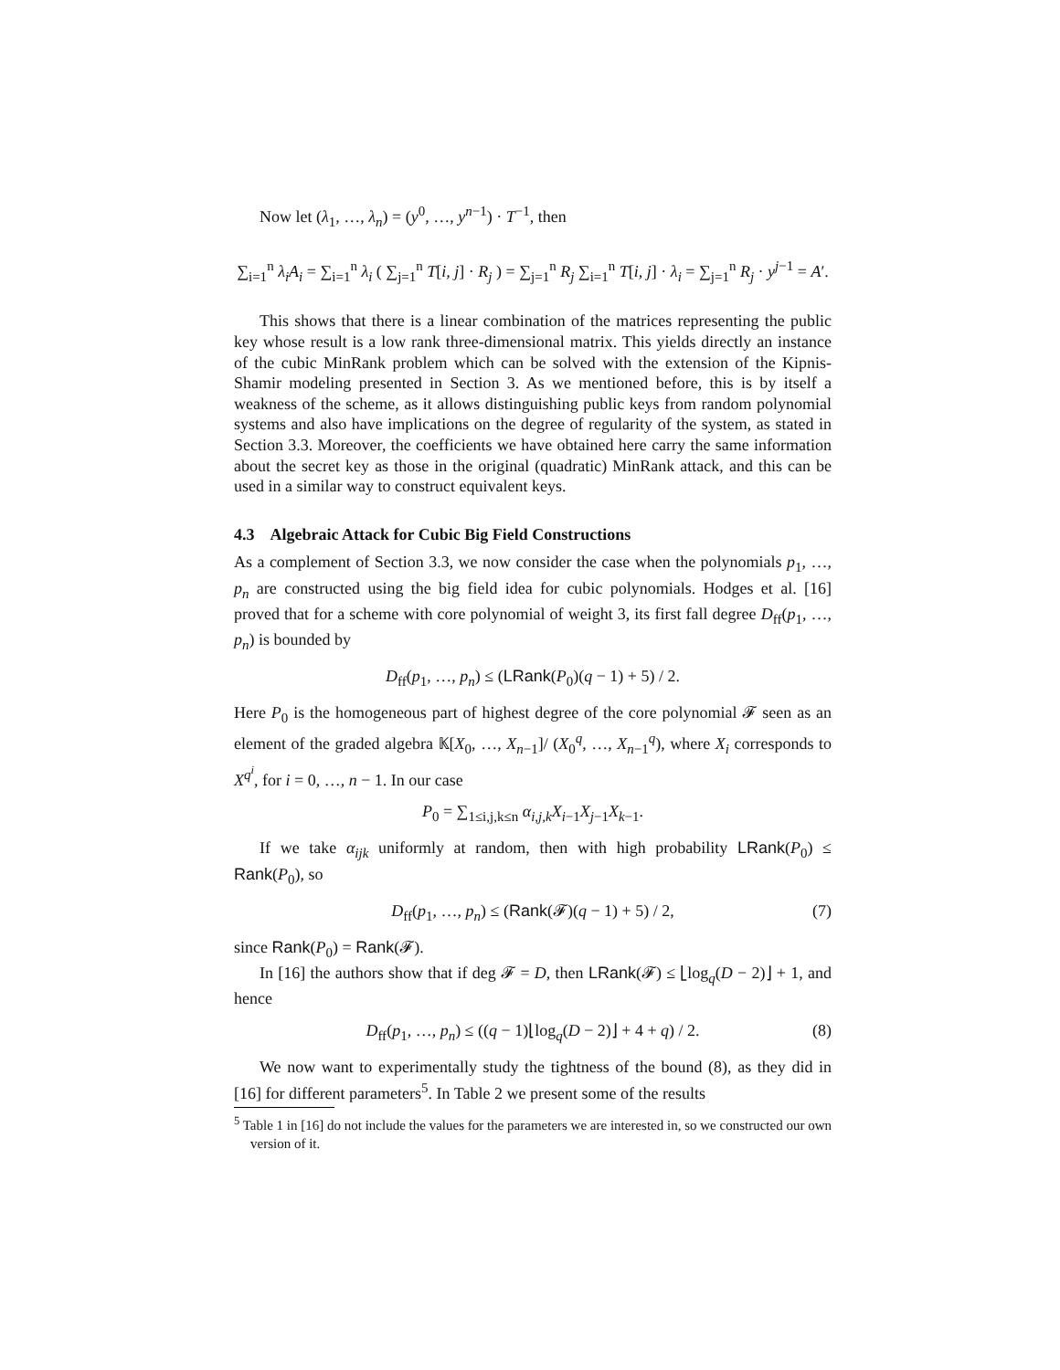Now let (λ<sub>1</sub>, …, λ<sub>n</sub>) = (y<sup>0</sup>, …, y<sup>n−1</sup>) · T<sup>−1</sup>, then
∑<sub>i=1</sub><sup>n</sup> λ<sub>i</sub>A<sub>i</sub> = ∑<sub>i=1</sub><sup>n</sup> λ<sub>i</sub> ( ∑<sub>j=1</sub><sup>n</sup> T[i, j] · R<sub>j</sub> ) = ∑<sub>j=1</sub><sup>n</sup> R<sub>j</sub> ∑<sub>i=1</sub><sup>n</sup> T[i, j] · λ<sub>i</sub> = ∑<sub>j=1</sub><sup>n</sup> R<sub>j</sub> · y<sup>j−1</sup> = A′.
This shows that there is a linear combination of the matrices representing the public key whose result is a low rank three-dimensional matrix. This yields directly an instance of the cubic MinRank problem which can be solved with the extension of the Kipnis-Shamir modeling presented in Section 3. As we mentioned before, this is by itself a weakness of the scheme, as it allows distinguishing public keys from random polynomial systems and also have implications on the degree of regularity of the system, as stated in Section 3.3. Moreover, the coefficients we have obtained here carry the same information about the secret key as those in the original (quadratic) MinRank attack, and this can be used in a similar way to construct equivalent keys.
4.3 Algebraic Attack for Cubic Big Field Constructions
As a complement of Section 3.3, we now consider the case when the polynomials p<sub>1</sub>, …, p<sub>n</sub> are constructed using the big field idea for cubic polynomials. Hodges et al. [16] proved that for a scheme with core polynomial of weight 3, its first fall degree D<sub>ff</sub>(p<sub>1</sub>, …, p<sub>n</sub>) is bounded by
D<sub>ff</sub>(p<sub>1</sub>, …, p<sub>n</sub>) ≤ (LRank(P<sub>0</sub>)(q − 1) + 5) / 2.
Here P<sub>0</sub> is the homogeneous part of highest degree of the core polynomial 𝓕 seen as an element of the graded algebra 𝕂[X<sub>0</sub>, …, X<sub>n−1</sub>]/ (X<sub>0</sub><sup>q</sup>, …, X<sub>n−1</sub><sup>q</sup>), where X<sub>i</sub> corresponds to X<sup>q<sup>i</sup></sup>, for i = 0, …, n − 1. In our case
P<sub>0</sub> = ∑<sub>1≤i,j,k≤n</sub> α<sub>i,j,k</sub>X<sub>i−1</sub>X<sub>j−1</sub>X<sub>k−1</sub>.
If we take α<sub>ijk</sub> uniformly at random, then with high probability LRank(P<sub>0</sub>) ≤ Rank(P<sub>0</sub>), so
D<sub>ff</sub>(p<sub>1</sub>, …, p<sub>n</sub>) ≤ (Rank(𝓕)(q − 1) + 5) / 2, (7)
since Rank(P<sub>0</sub>) = Rank(𝓕).
In [16] the authors show that if deg 𝓕 = D, then LRank(𝓕) ≤ ⌊log<sub>q</sub>(D − 2)⌋ + 1, and hence
D<sub>ff</sub>(p<sub>1</sub>, …, p<sub>n</sub>) ≤ ((q − 1)⌊log<sub>q</sub>(D − 2)⌋ + 4 + q) / 2. (8)
We now want to experimentally study the tightness of the bound (8), as they did in [16] for different parameters<sup>5</sup>. In Table 2 we present some of the results
<sup>5</sup> Table 1 in [16] do not include the values for the parameters we are interested in, so we constructed our own version of it.